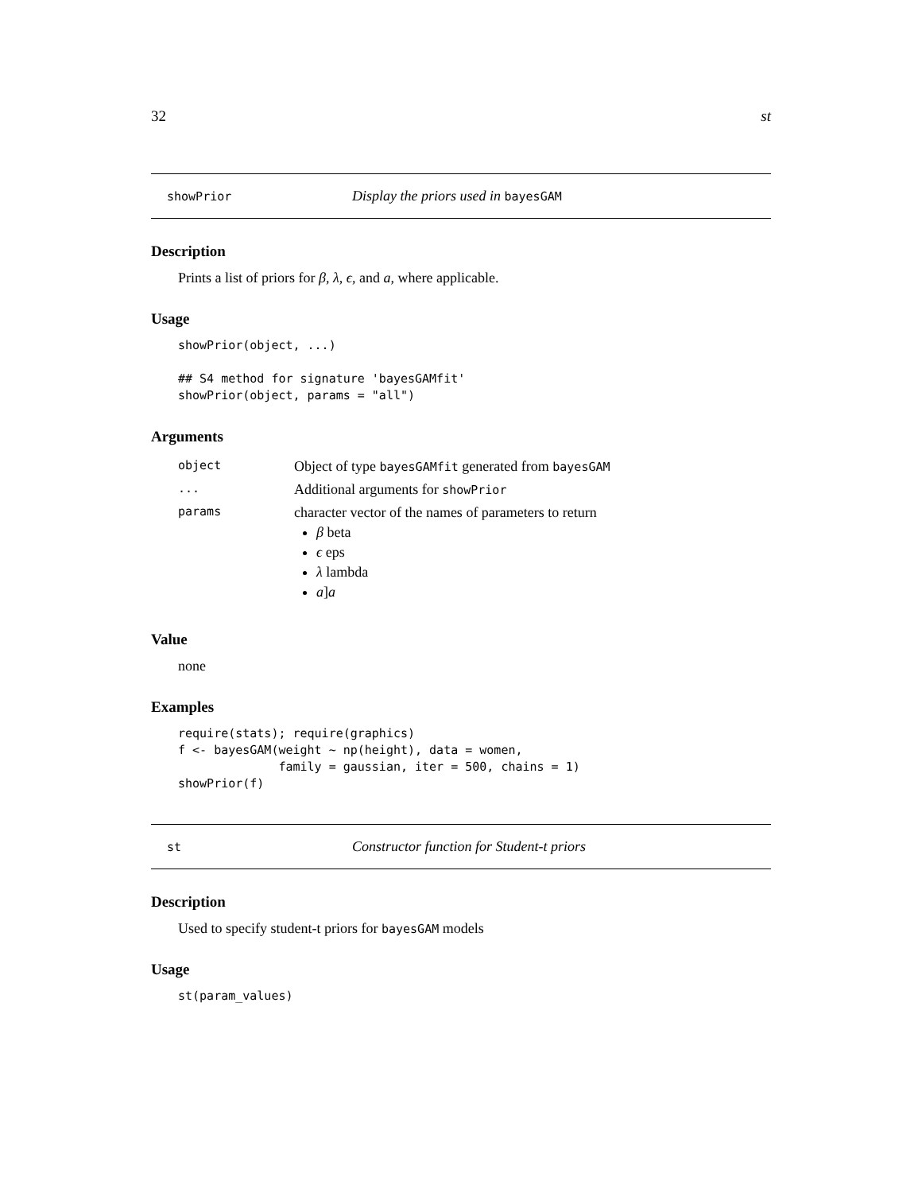32 st
showPrior Display the priors used in bayesGAM
Description
Prints a list of priors for β, λ, ϵ, and a, where applicable.
Usage
showPrior(object, ...)

## S4 method for signature 'bayesGAMfit'
showPrior(object, params = "all")
Arguments
| object | Object of type bayesGAMfit generated from bayesGAM |
| ... | Additional arguments for showPrior |
| params | character vector of the names of parameters to return β beta ϵ eps λ lambda a ] a |
Value
none
Examples
require(stats); require(graphics)
f <- bayesGAM(weight ~ np(height), data = women,
              family = gaussian, iter = 500, chains = 1)
showPrior(f)
st Constructor function for Student-t priors
Description
Used to specify student-t priors for bayesGAM models
Usage
st(param_values)